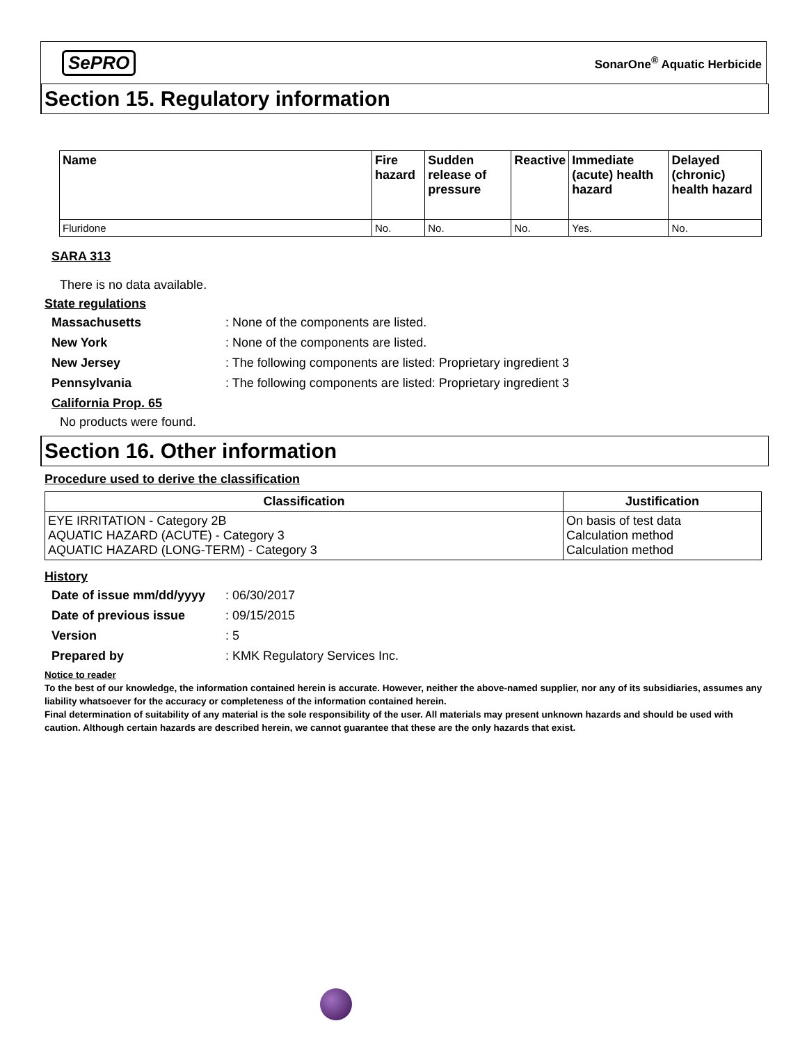SePRO SonarOne<sup>®</sup> Aquatic Herbicide
Section 15. Regulatory information
| Name | Fire hazard | Sudden release of pressure | Reactive | Immediate (acute) health hazard | Delayed (chronic) health hazard |
| --- | --- | --- | --- | --- | --- |
| Fluridone | No. | No. | No. | Yes. | No. |
SARA 313
There is no data available.
State regulations
Massachusetts: None of the components are listed.
New York: None of the components are listed.
New Jersey: The following components are listed: Proprietary ingredient 3
Pennsylvania: The following components are listed: Proprietary ingredient 3
California Prop. 65
No products were found.
Section 16. Other information
Procedure used to derive the classification
| Classification | Justification |
| --- | --- |
| EYE IRRITATION - Category 2B AQUATIC HAZARD (ACUTE) - Category 3 AQUATIC HAZARD (LONG-TERM) - Category 3 | On basis of test data Calculation method Calculation method |
History
Date of issue mm/dd/yyyy: 06/30/2017
Date of previous issue: 09/15/2015
Version: 5
Prepared by: KMK Regulatory Services Inc.
Notice to reader
To the best of our knowledge, the information contained herein is accurate. However, neither the above-named supplier, nor any of its subsidiaries, assumes any liability whatsoever for the accuracy or completeness of the information contained herein.
Final determination of suitability of any material is the sole responsibility of the user. All materials may present unknown hazards and should be used with caution. Although certain hazards are described herein, we cannot guarantee that these are the only hazards that exist.